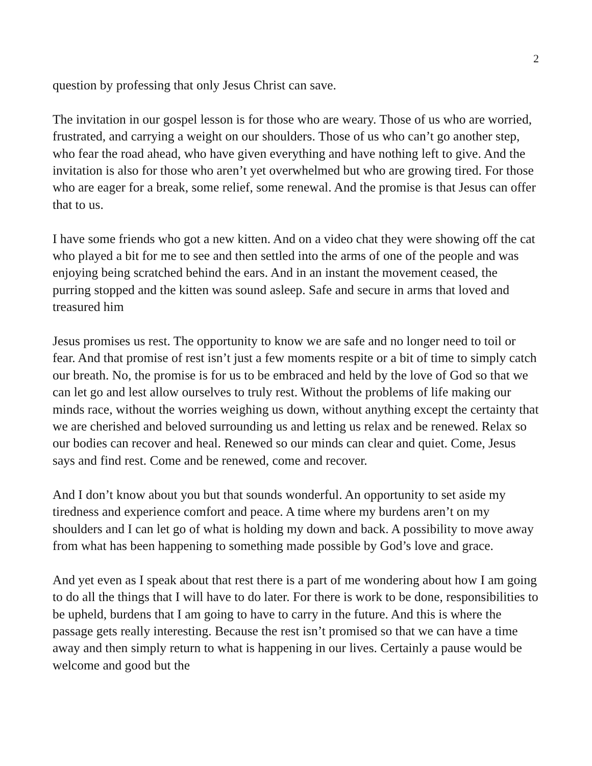2
question by professing that only Jesus Christ can save.
The invitation in our gospel lesson is for those who are weary. Those of us who are worried, frustrated, and carrying a weight on our shoulders. Those of us who can’t go another step, who fear the road ahead, who have given everything and have nothing left to give. And the invitation is also for those who aren’t yet overwhelmed but who are growing tired. For those who are eager for a break, some relief, some renewal. And the promise is that Jesus can offer that to us.
I have some friends who got a new kitten. And on a video chat they were showing off the cat who played a bit for me to see and then settled into the arms of one of the people and was enjoying being scratched behind the ears. And in an instant the movement ceased, the purring stopped and the kitten was sound asleep. Safe and secure in arms that loved and treasured him
Jesus promises us rest. The opportunity to know we are safe and no longer need to toil or fear. And that promise of rest isn’t just a few moments respite or a bit of time to simply catch our breath. No, the promise is for us to be embraced and held by the love of God so that we can let go and lest allow ourselves to truly rest. Without the problems of life making our minds race, without the worries weighing us down, without anything except the certainty that we are cherished and beloved surrounding us and letting us relax and be renewed. Relax so our bodies can recover and heal. Renewed so our minds can clear and quiet. Come, Jesus says and find rest. Come and be renewed, come and recover.
And I don’t know about you but that sounds wonderful. An opportunity to set aside my tiredness and experience comfort and peace. A time where my burdens aren’t on my shoulders and I can let go of what is holding my down and back. A possibility to move away from what has been happening to something made possible by God’s love and grace.
And yet even as I speak about that rest there is a part of me wondering about how I am going to do all the things that I will have to do later. For there is work to be done, responsibilities to be upheld, burdens that I am going to have to carry in the future. And this is where the passage gets really interesting. Because the rest isn’t promised so that we can have a time away and then simply return to what is happening in our lives. Certainly a pause would be welcome and good but the